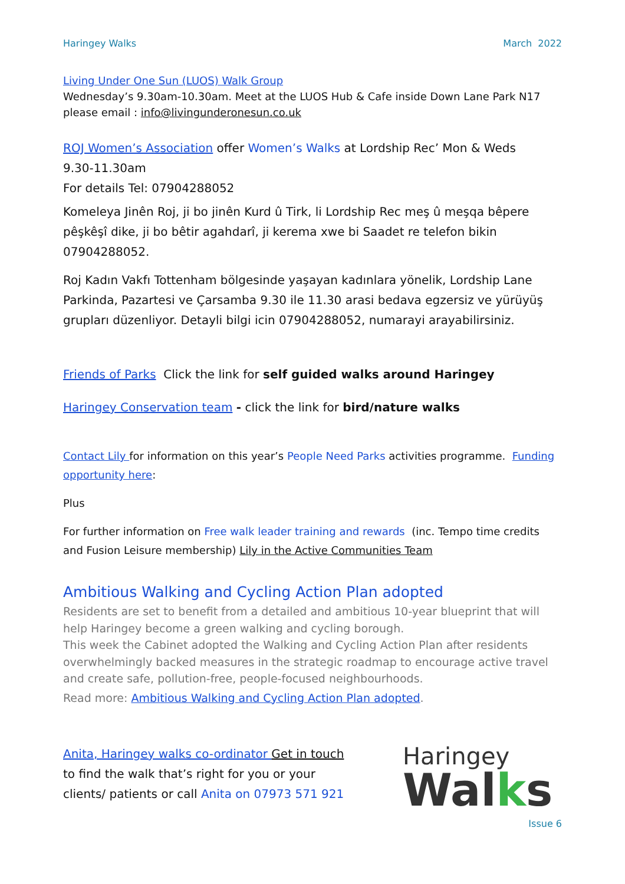Haringey Walks March 2022
Living Under One Sun (LUOS) Walk Group
Wednesday’s 9.30am-10.30am. Meet at the LUOS Hub & Cafe inside Down Lane Park N17
please email : info@livingunderonesun.co.uk
ROJ Women’s Association offer Women’s Walks at Lordship Rec’ Mon & Weds
9.30-11.30am
For details Tel: 07904288052
Komeleya Jinên Roj, ji bo jinên Kurd û Tirk, li Lordship Rec meş û meşqa bêpere pêşkêşî dike, ji bo bêtir agahdarî, ji kerema xwe bi Saadet re telefon bikin 07904288052.
Roj Kadın Vakfı Tottenham bölgesinde yaşayan kadınlara yönelik, Lordship Lane Parkinda, Pazartesi ve Çarsamba 9.30 ile 11.30 arasi bedava egzersiz ve yürüyüş grupları düzenliyor. Detayli bilgi icin 07904288052, numarayi arayabilirsiniz.
Friends of Parks Click the link for self guided walks around Haringey
Haringey Conservation team - click the link for bird/nature walks
Contact Lily for information on this year’s People Need Parks activities programme. Funding opportunity here:
Plus
For further information on Free walk leader training and rewards (inc. Tempo time credits and Fusion Leisure membership) Lily in the Active Communities Team
Ambitious Walking and Cycling Action Plan adopted
Residents are set to benefit from a detailed and ambitious 10-year blueprint that will help Haringey become a green walking and cycling borough.
This week the Cabinet adopted the Walking and Cycling Action Plan after residents overwhelmingly backed measures in the strategic roadmap to encourage active travel and create safe, pollution-free, people-focused neighbourhoods.
Read more: Ambitious Walking and Cycling Action Plan adopted.
Anita, Haringey walks co-ordinator Get in touch to find the walk that’s right for you or your clients/ patients or call Anita on 07973 571 921
Haringey
Walks
Issue 6